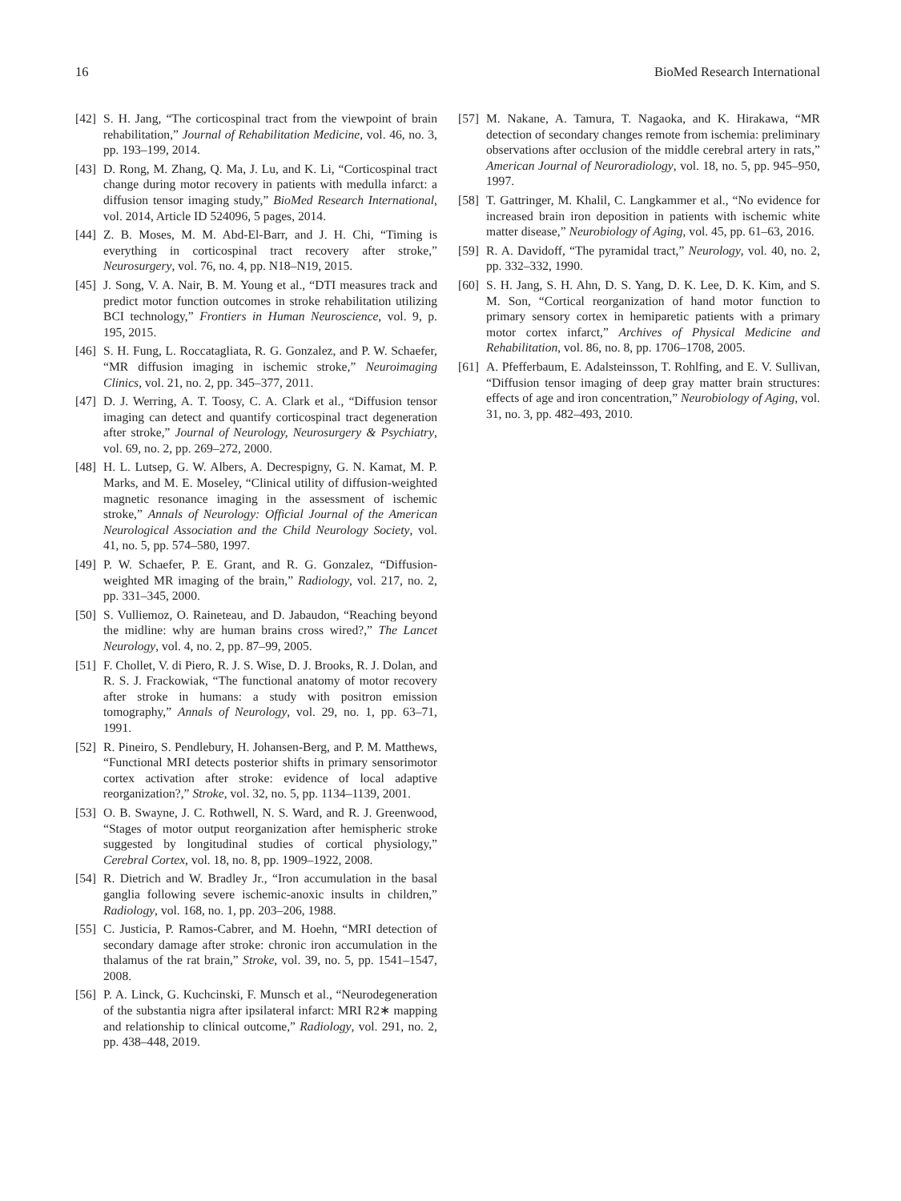16 BioMed Research International
[42] S. H. Jang, “The corticospinal tract from the viewpoint of brain rehabilitation,” Journal of Rehabilitation Medicine, vol. 46, no. 3, pp. 193–199, 2014.
[43] D. Rong, M. Zhang, Q. Ma, J. Lu, and K. Li, “Corticospinal tract change during motor recovery in patients with medulla infarct: a diffusion tensor imaging study,” BioMed Research International, vol. 2014, Article ID 524096, 5 pages, 2014.
[44] Z. B. Moses, M. M. Abd-El-Barr, and J. H. Chi, “Timing is everything in corticospinal tract recovery after stroke,” Neurosurgery, vol. 76, no. 4, pp. N18–N19, 2015.
[45] J. Song, V. A. Nair, B. M. Young et al., “DTI measures track and predict motor function outcomes in stroke rehabilitation utilizing BCI technology,” Frontiers in Human Neuroscience, vol. 9, p. 195, 2015.
[46] S. H. Fung, L. Roccatagliata, R. G. Gonzalez, and P. W. Schaefer, “MR diffusion imaging in ischemic stroke,” Neuroimaging Clinics, vol. 21, no. 2, pp. 345–377, 2011.
[47] D. J. Werring, A. T. Toosy, C. A. Clark et al., “Diffusion tensor imaging can detect and quantify corticospinal tract degeneration after stroke,” Journal of Neurology, Neurosurgery & Psychiatry, vol. 69, no. 2, pp. 269–272, 2000.
[48] H. L. Lutsep, G. W. Albers, A. Decrespigny, G. N. Kamat, M. P. Marks, and M. E. Moseley, “Clinical utility of diffusion-weighted magnetic resonance imaging in the assessment of ischemic stroke,” Annals of Neurology: Official Journal of the American Neurological Association and the Child Neurology Society, vol. 41, no. 5, pp. 574–580, 1997.
[49] P. W. Schaefer, P. E. Grant, and R. G. Gonzalez, “Diffusion-weighted MR imaging of the brain,” Radiology, vol. 217, no. 2, pp. 331–345, 2000.
[50] S. Vulliemoz, O. Raineteau, and D. Jabaudon, “Reaching beyond the midline: why are human brains cross wired?,” The Lancet Neurology, vol. 4, no. 2, pp. 87–99, 2005.
[51] F. Chollet, V. di Piero, R. J. S. Wise, D. J. Brooks, R. J. Dolan, and R. S. J. Frackowiak, “The functional anatomy of motor recovery after stroke in humans: a study with positron emission tomography,” Annals of Neurology, vol. 29, no. 1, pp. 63–71, 1991.
[52] R. Pineiro, S. Pendlebury, H. Johansen-Berg, and P. M. Matthews, “Functional MRI detects posterior shifts in primary sensorimotor cortex activation after stroke: evidence of local adaptive reorganization?,” Stroke, vol. 32, no. 5, pp. 1134–1139, 2001.
[53] O. B. Swayne, J. C. Rothwell, N. S. Ward, and R. J. Greenwood, “Stages of motor output reorganization after hemispheric stroke suggested by longitudinal studies of cortical physiology,” Cerebral Cortex, vol. 18, no. 8, pp. 1909–1922, 2008.
[54] R. Dietrich and W. Bradley Jr., “Iron accumulation in the basal ganglia following severe ischemic-anoxic insults in children,” Radiology, vol. 168, no. 1, pp. 203–206, 1988.
[55] C. Justicia, P. Ramos-Cabrer, and M. Hoehn, “MRI detection of secondary damage after stroke: chronic iron accumulation in the thalamus of the rat brain,” Stroke, vol. 39, no. 5, pp. 1541–1547, 2008.
[56] P. A. Linck, G. Kuchcinski, F. Munsch et al., “Neurodegeneration of the substantia nigra after ipsilateral infarct: MRI R2∗ mapping and relationship to clinical outcome,” Radiology, vol. 291, no. 2, pp. 438–448, 2019.
[57] M. Nakane, A. Tamura, T. Nagaoka, and K. Hirakawa, “MR detection of secondary changes remote from ischemia: preliminary observations after occlusion of the middle cerebral artery in rats,” American Journal of Neuroradiology, vol. 18, no. 5, pp. 945–950, 1997.
[58] T. Gattringer, M. Khalil, C. Langkammer et al., “No evidence for increased brain iron deposition in patients with ischemic white matter disease,” Neurobiology of Aging, vol. 45, pp. 61–63, 2016.
[59] R. A. Davidoff, “The pyramidal tract,” Neurology, vol. 40, no. 2, pp. 332–332, 1990.
[60] S. H. Jang, S. H. Ahn, D. S. Yang, D. K. Lee, D. K. Kim, and S. M. Son, “Cortical reorganization of hand motor function to primary sensory cortex in hemiparetic patients with a primary motor cortex infarct,” Archives of Physical Medicine and Rehabilitation, vol. 86, no. 8, pp. 1706–1708, 2005.
[61] A. Pfefferbaum, E. Adalsteinsson, T. Rohlfing, and E. V. Sullivan, “Diffusion tensor imaging of deep gray matter brain structures: effects of age and iron concentration,” Neurobiology of Aging, vol. 31, no. 3, pp. 482–493, 2010.